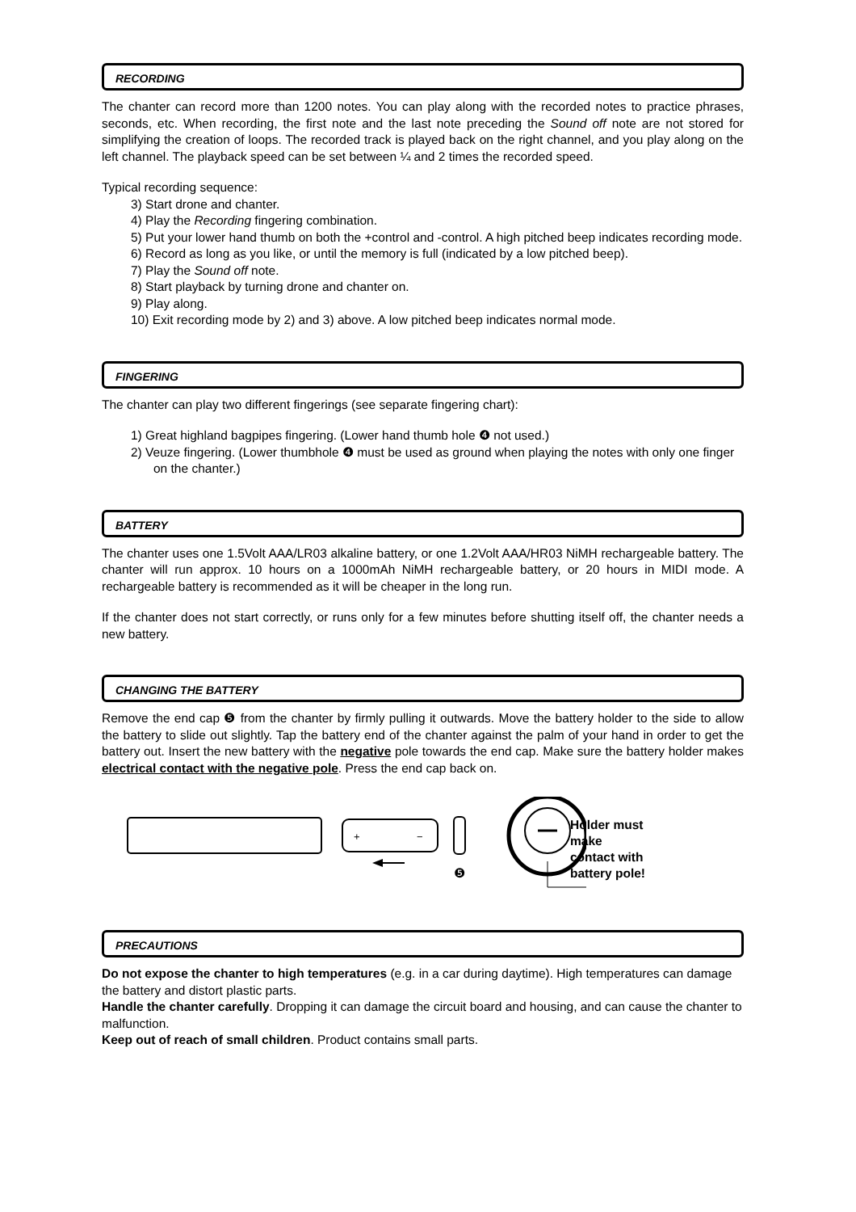RECORDING
The chanter can record more than 1200 notes. You can play along with the recorded notes to practice phrases, seconds, etc. When recording, the first note and the last note preceding the Sound off note are not stored for simplifying the creation of loops. The recorded track is played back on the right channel, and you play along on the left channel. The playback speed can be set between ¼ and 2 times the recorded speed.
Typical recording sequence:
3) Start drone and chanter.
4) Play the Recording fingering combination.
5) Put your lower hand thumb on both the +control and -control. A high pitched beep indicates recording mode.
6) Record as long as you like, or until the memory is full (indicated by a low pitched beep).
7) Play the Sound off note.
8) Start playback by turning drone and chanter on.
9) Play along.
10) Exit recording mode by 2) and 3) above. A low pitched beep indicates normal mode.
FINGERING
The chanter can play two different fingerings (see separate fingering chart):
1) Great highland bagpipes fingering. (Lower hand thumb hole ❹ not used.)
2) Veuze fingering. (Lower thumbhole ❹ must be used as ground when playing the notes with only one finger on the chanter.)
BATTERY
The chanter uses one 1.5Volt AAA/LR03 alkaline battery, or one 1.2Volt AAA/HR03 NiMH rechargeable battery. The chanter will run approx. 10 hours on a 1000mAh NiMH rechargeable battery, or 20 hours in MIDI mode. A rechargeable battery is recommended as it will be cheaper in the long run.
If the chanter does not start correctly, or runs only for a few minutes before shutting itself off, the chanter needs a new battery.
CHANGING THE BATTERY
Remove the end cap ❺ from the chanter by firmly pulling it outwards. Move the battery holder to the side to allow the battery to slide out slightly. Tap the battery end of the chanter against the palm of your hand in order to get the battery out. Insert the new battery with the negative pole towards the end cap. Make sure the battery holder makes electrical contact with the negative pole. Press the end cap back on.
+
−
❺
Holder must
make
contact with
battery pole!
PRECAUTIONS
Do not expose the chanter to high temperatures (e.g. in a car during daytime). High temperatures can damage the battery and distort plastic parts.
Handle the chanter carefully. Dropping it can damage the circuit board and housing, and can cause the chanter to malfunction.
Keep out of reach of small children. Product contains small parts.